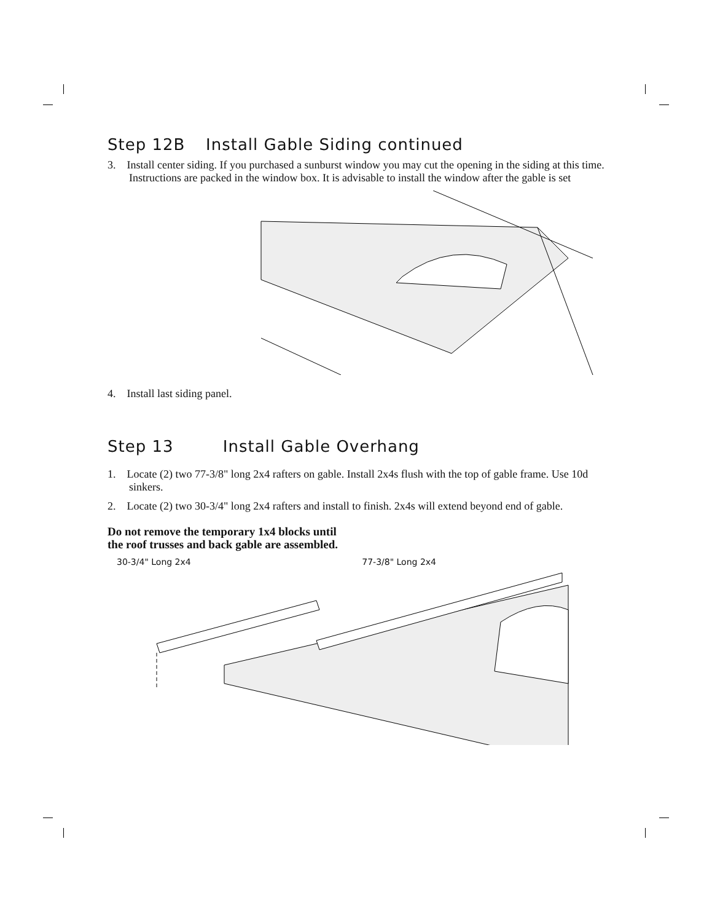Step 12B Install Gable Siding continued
3. Install center siding. If you purchased a sunburst window you may cut the opening in the siding at this time. Instructions are packed in the window box. It is advisable to install the window after the gable is set
4. Install last siding panel.
Step 13 Install Gable Overhang
1. Locate (2) two 77-3/8" long 2x4 rafters on gable. Install 2x4s flush with the top of gable frame. Use 10d sinkers.
2. Locate (2) two 30-3/4" long 2x4 rafters and install to finish. 2x4s will extend beyond end of gable.
Do not remove the temporary 1x4 blocks until
the roof trusses and back gable are assembled.
30-3/4" Long 2x4 77-3/8" Long 2x4